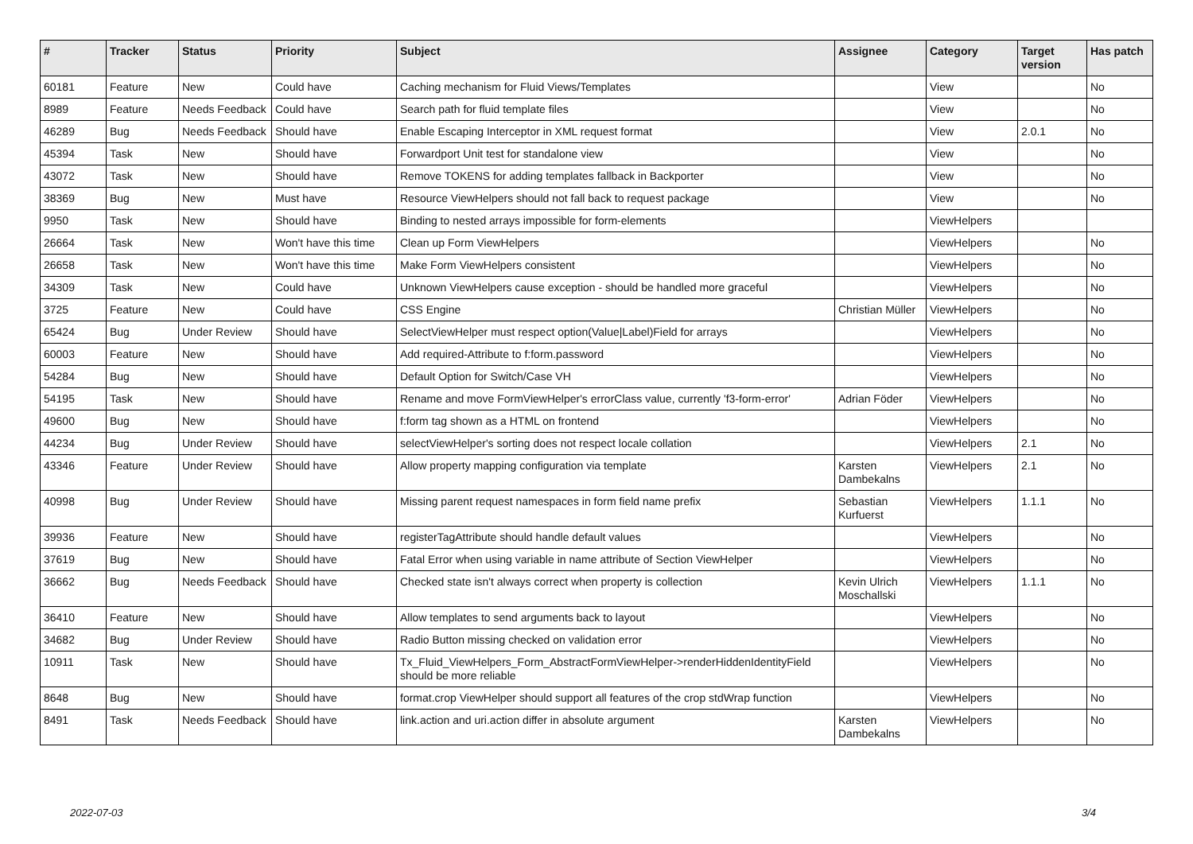| # | Tracker | Status | Priority | Subject | Assignee | Category | Target version | Has patch |
| --- | --- | --- | --- | --- | --- | --- | --- | --- |
| 60181 | Feature | New | Could have | Caching mechanism for Fluid Views/Templates | | View | | No |
| 8989 | Feature | Needs Feedback | Could have | Search path for fluid template files | | View | | No |
| 46289 | Bug | Needs Feedback | Should have | Enable Escaping Interceptor in XML request format | | View | 2.0.1 | No |
| 45394 | Task | New | Should have | Forwardport Unit test for standalone view | | View | | No |
| 43072 | Task | New | Should have | Remove TOKENS for adding templates fallback in Backporter | | View | | No |
| 38369 | Bug | New | Must have | Resource ViewHelpers should not fall back to request package | | View | | No |
| 9950 | Task | New | Should have | Binding to nested arrays impossible for form-elements | | ViewHelpers | | |
| 26664 | Task | New | Won't have this time | Clean up Form ViewHelpers | | ViewHelpers | | No |
| 26658 | Task | New | Won't have this time | Make Form ViewHelpers consistent | | ViewHelpers | | No |
| 34309 | Task | New | Could have | Unknown ViewHelpers cause exception - should be handled more graceful | | ViewHelpers | | No |
| 3725 | Feature | New | Could have | CSS Engine | Christian Müller | ViewHelpers | | No |
| 65424 | Bug | Under Review | Should have | SelectViewHelper must respect option(Value/Label)Field for arrays | | ViewHelpers | | No |
| 60003 | Feature | New | Should have | Add required-Attribute to f:form.password | | ViewHelpers | | No |
| 54284 | Bug | New | Should have | Default Option for Switch/Case VH | | ViewHelpers | | No |
| 54195 | Task | New | Should have | Rename and move FormViewHelper's errorClass value, currently 'f3-form-error' | Adrian Föder | ViewHelpers | | No |
| 49600 | Bug | New | Should have | f:form tag shown as a HTML on frontend | | ViewHelpers | | No |
| 44234 | Bug | Under Review | Should have | selectViewHelper's sorting does not respect locale collation | | ViewHelpers | 2.1 | No |
| 43346 | Feature | Under Review | Should have | Allow property mapping configuration via template | Karsten Dambekalns | ViewHelpers | 2.1 | No |
| 40998 | Bug | Under Review | Should have | Missing parent request namespaces in form field name prefix | Sebastian Kurfuerst | ViewHelpers | 1.1.1 | No |
| 39936 | Feature | New | Should have | registerTagAttribute should handle default values | | ViewHelpers | | No |
| 37619 | Bug | New | Should have | Fatal Error when using variable in name attribute of Section ViewHelper | | ViewHelpers | | No |
| 36662 | Bug | Needs Feedback | Should have | Checked state isn't always correct when property is collection | Kevin Ulrich Moschallski | ViewHelpers | 1.1.1 | No |
| 36410 | Feature | New | Should have | Allow templates to send arguments back to layout | | ViewHelpers | | No |
| 34682 | Bug | Under Review | Should have | Radio Button missing checked on validation error | | ViewHelpers | | No |
| 10911 | Task | New | Should have | Tx_Fluid_ViewHelpers_Form_AbstractFormViewHelper->renderHiddenIdentityField should be more reliable | | ViewHelpers | | No |
| 8648 | Bug | New | Should have | format.crop ViewHelper should support all features of the crop stdWrap function | | ViewHelpers | | No |
| 8491 | Task | Needs Feedback | Should have | link.action and uri.action differ in absolute argument | Karsten Dambekalns | ViewHelpers | | No |
2022-07-03 3/4